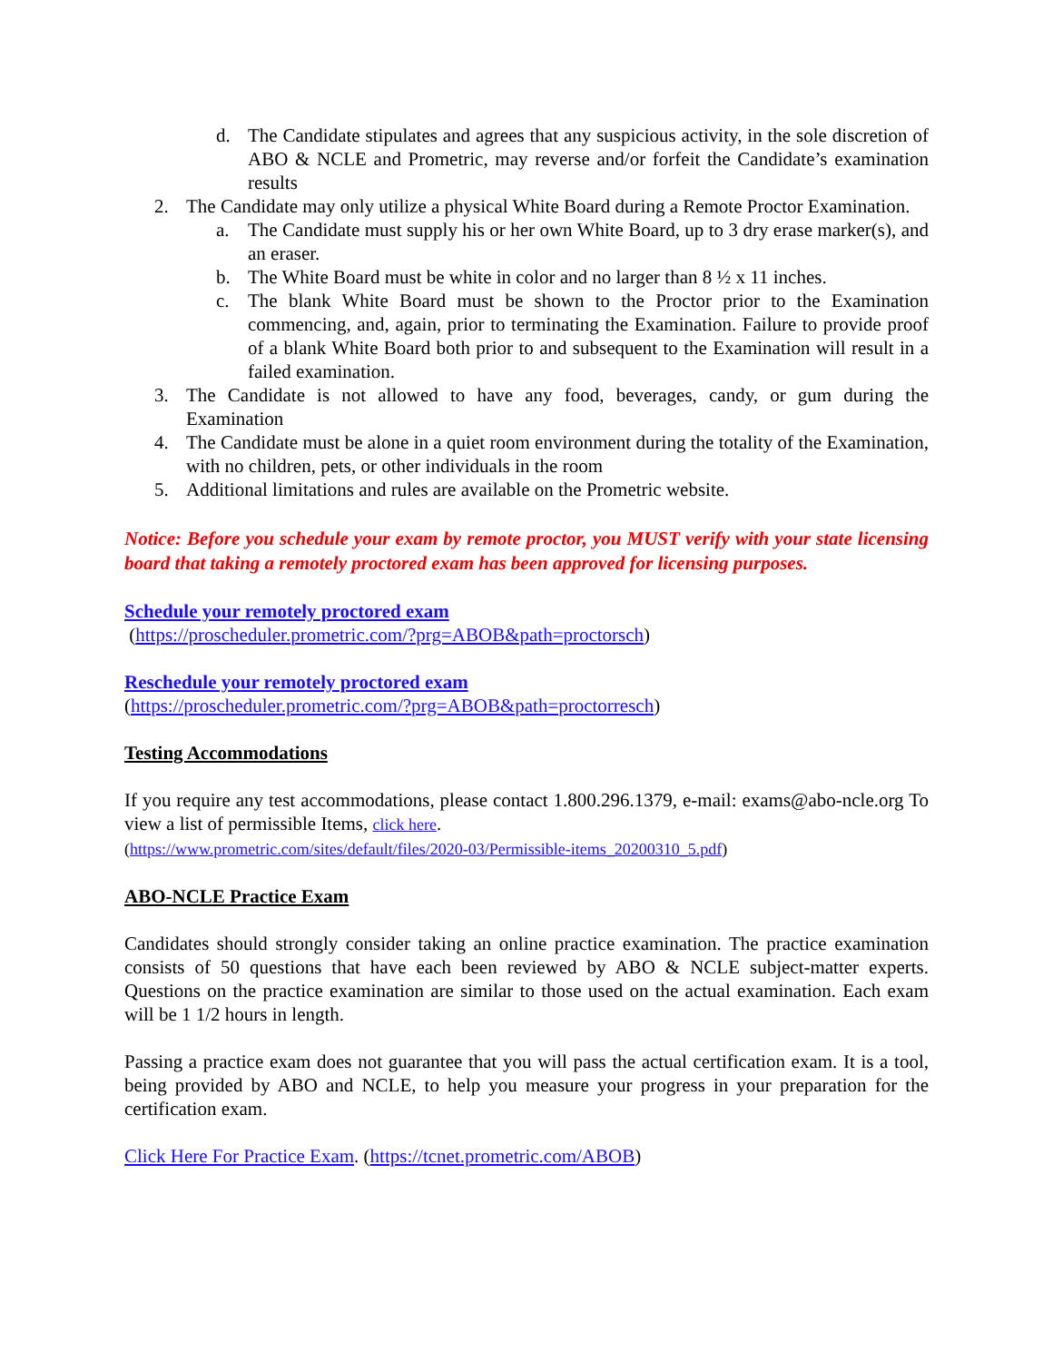d. The Candidate stipulates and agrees that any suspicious activity, in the sole discretion of ABO & NCLE and Prometric, may reverse and/or forfeit the Candidate’s examination results
2. The Candidate may only utilize a physical White Board during a Remote Proctor Examination.
a. The Candidate must supply his or her own White Board, up to 3 dry erase marker(s), and an eraser.
b. The White Board must be white in color and no larger than 8 ½ x 11 inches.
c. The blank White Board must be shown to the Proctor prior to the Examination commencing, and, again, prior to terminating the Examination. Failure to provide proof of a blank White Board both prior to and subsequent to the Examination will result in a failed examination.
3. The Candidate is not allowed to have any food, beverages, candy, or gum during the Examination
4. The Candidate must be alone in a quiet room environment during the totality of the Examination, with no children, pets, or other individuals in the room
5. Additional limitations and rules are available on the Prometric website.
Notice: Before you schedule your exam by remote proctor, you MUST verify with your state licensing board that taking a remotely proctored exam has been approved for licensing purposes.
Schedule your remotely proctored exam
(https://proscheduler.prometric.com/?prg=ABOB&path=proctorsch)
Reschedule your remotely proctored exam
(https://proscheduler.prometric.com/?prg=ABOB&path=proctorresch)
Testing Accommodations
If you require any test accommodations, please contact 1.800.296.1379, e-mail: exams@abo-ncle.org To view a list of permissible Items, click here.
(https://www.prometric.com/sites/default/files/2020-03/Permissible-items_20200310_5.pdf)
ABO-NCLE Practice Exam
Candidates should strongly consider taking an online practice examination. The practice examination consists of 50 questions that have each been reviewed by ABO & NCLE subject-matter experts. Questions on the practice examination are similar to those used on the actual examination. Each exam will be 1 1/2 hours in length.
Passing a practice exam does not guarantee that you will pass the actual certification exam. It is a tool, being provided by ABO and NCLE, to help you measure your progress in your preparation for the certification exam.
Click Here For Practice Exam. (https://tcnet.prometric.com/ABOB)